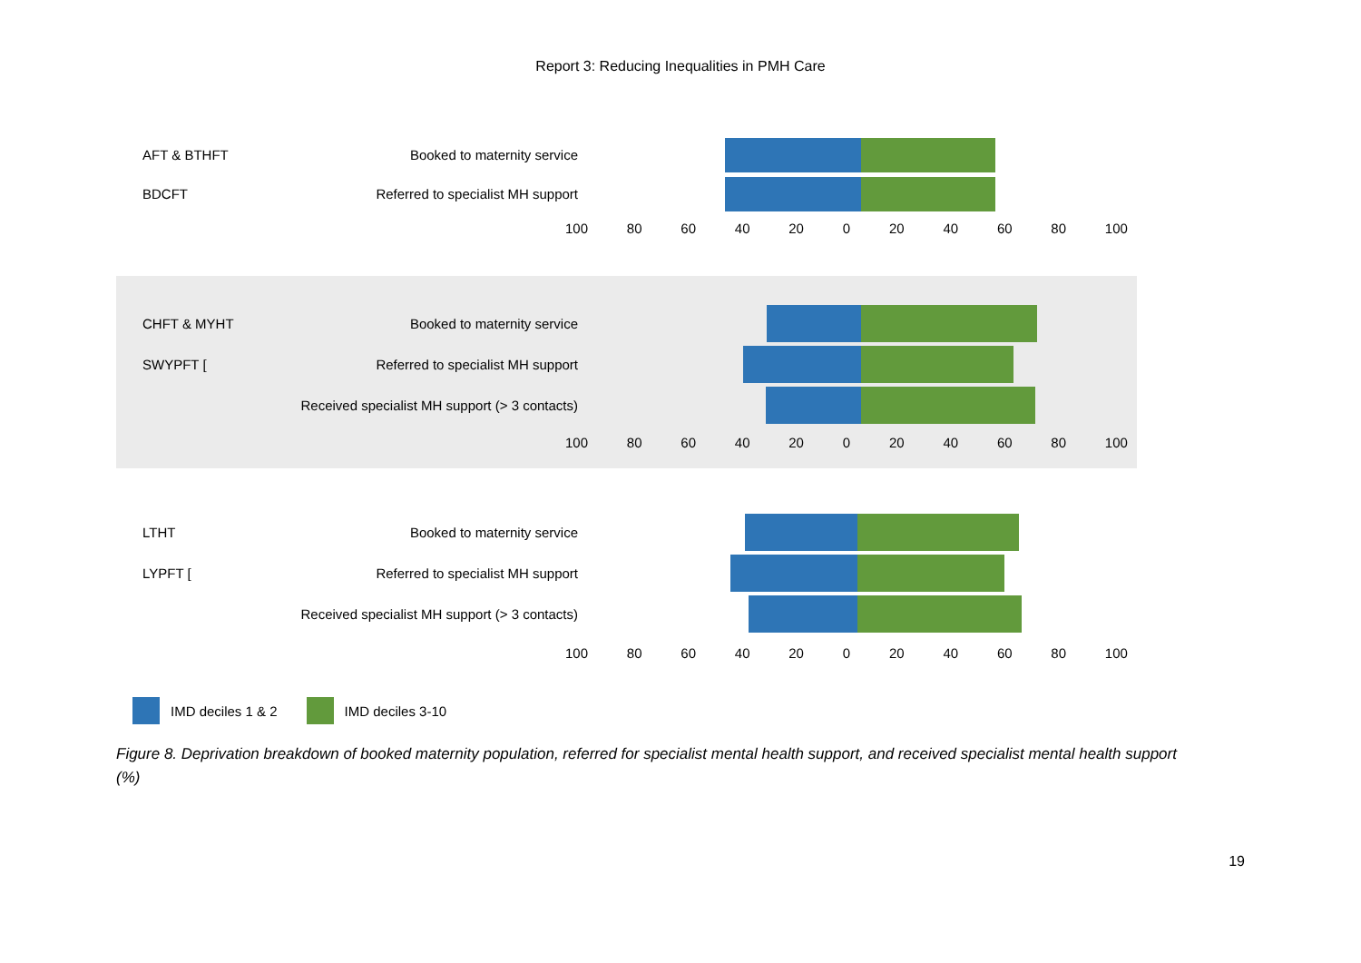Report 3: Reducing Inequalities in PMH Care
AFT & BTHFT Booked to maternity service
BDCFT Referred to specialist MH support
100 80 60 40 20 0 20 40 60 80 100
CHFT & MYHT Booked to maternity service
SWYPFT [ Referred to specialist MH support
Received specialist MH support (> 3 contacts)
100 80 60 40 20 0 20 40 60 80 100
LTHT Booked to maternity service
LYPFT [ Referred to specialist MH support
Received specialist MH support (> 3 contacts)
100 80 60 40 20 0 20 40 60 80 100
IMD deciles 1 & 2 IMD deciles 3-10
Figure 8. Deprivation breakdown of booked maternity population, referred for specialist mental health support, and received specialist mental health support (%)
19